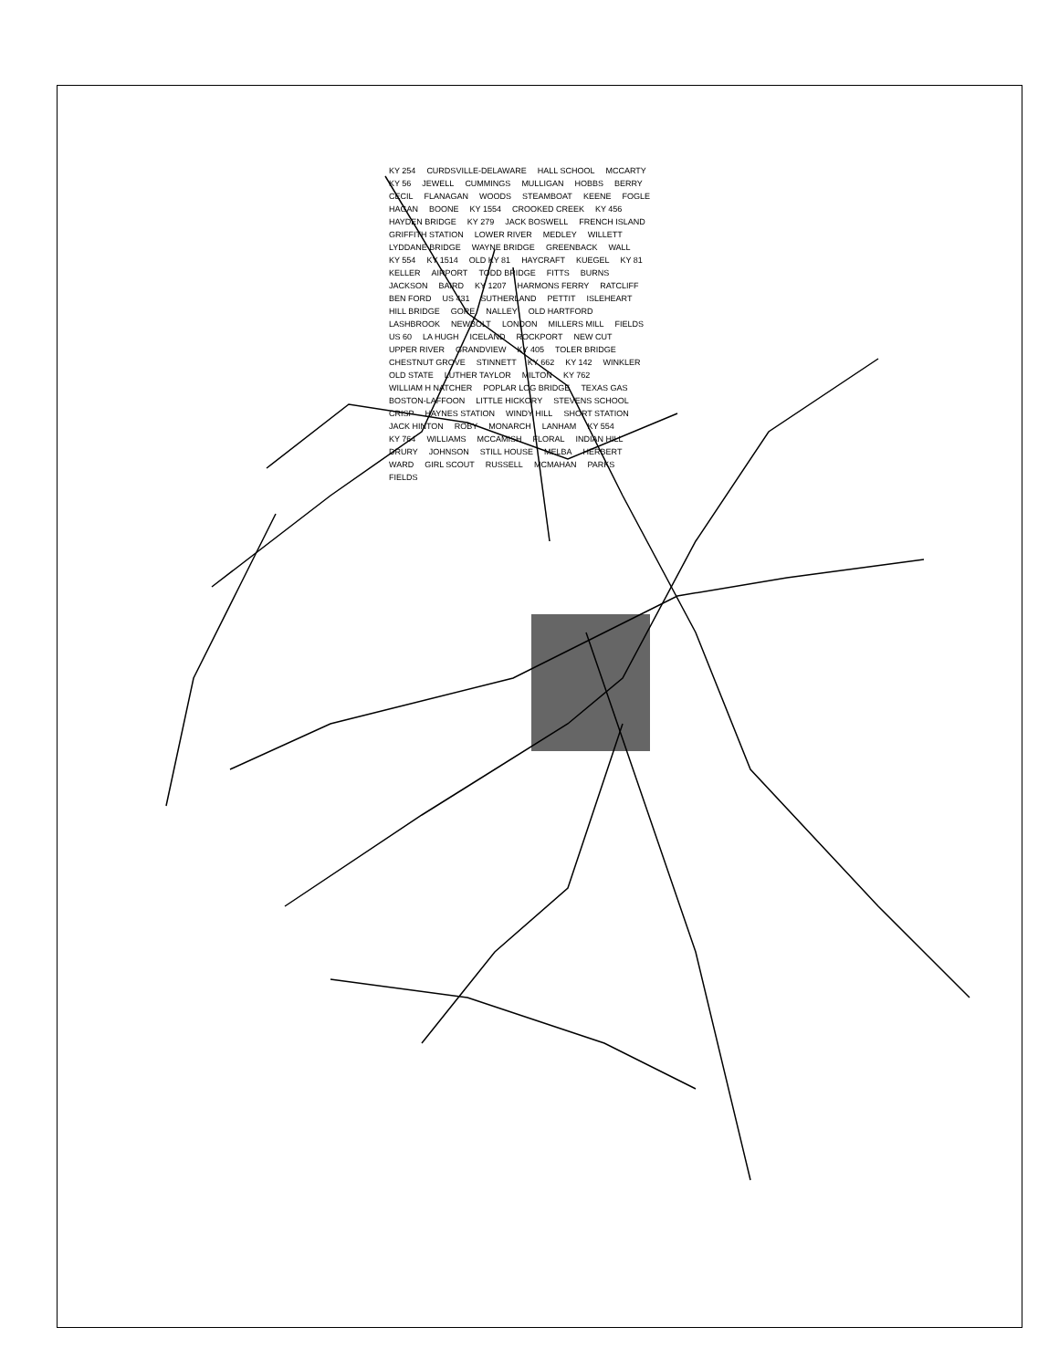KY 254 CURDSVILLE-DELAWARE HALL SCHOOL MCCARTY KY 56 JEWELL CUMMINGS MULLIGAN HOBBS BERRY CECIL FLANAGAN WOODS STEAMBOAT KEENE FOGLE HAGAN BOONE KY 1554 CROOKED CREEK KY 456 HAYDEN BRIDGE KY 279 JACK BOSWELL FRENCH ISLAND GRIFFITH STATION LOWER RIVER MEDLEY WILLETT LYDDANE BRIDGE WAYNE BRIDGE GREENBACK WALL KY 554 KY 1514 OLD KY 81 HAYCRAFT KUEGEL KY 81 KELLER AIRPORT TODD BRIDGE FITTS BURNS JACKSON BAIRD KY 1207 HARMONS FERRY RATCLIFF BEN FORD US 431 SUTHERLAND PETTIT ISLEHEART HILL BRIDGE GORE NALLEY OLD HARTFORD LASHBROOK NEWBOLT LONDON MILLERS MILL FIELDS US 60 LA HUGH ICELAND ROCKPORT NEW CUT UPPER RIVER GRANDVIEW KY 405 TOLER BRIDGE CHESTNUT GROVE STINNETT KY 662 KY 142 WINKLER OLD STATE LUTHER TAYLOR MILTON KY 762 WILLIAM H NATCHER POPLAR LOG BRIDGE TEXAS GAS BOSTON-LAFFOON LITTLE HICKORY STEVENS SCHOOL CRISP HAYNES STATION WINDY HILL SHORT STATION JACK HINTON ROBY MONARCH LANHAM KY 554 KY 764 WILLIAMS MCCAMISH FLORAL INDIAN HILL DRURY JOHNSON STILL HOUSE MELBA HERBERT WARD GIRL SCOUT RUSSELL MCMAHAN PARKS FIELDS